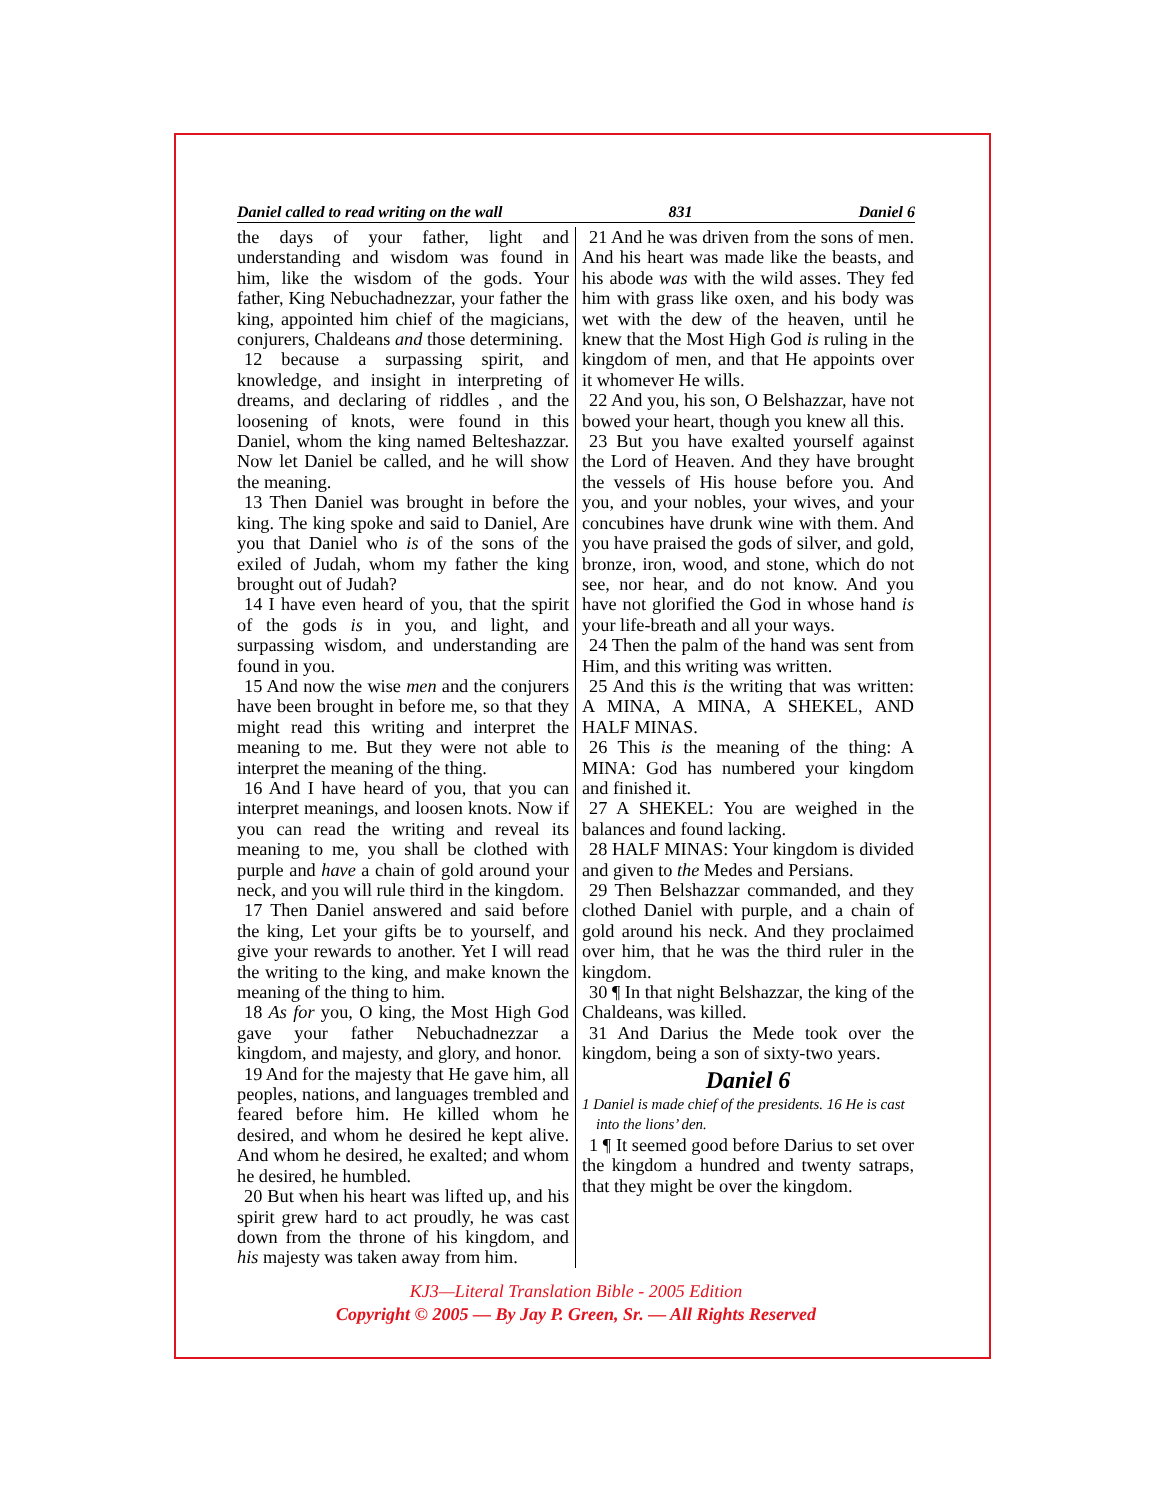Daniel called to read writing on the wall 831 Daniel 6
the days of your father, light and understanding and wisdom was found in him, like the wisdom of the gods. Your father, King Nebuchadnezzar, your father the king, appointed him chief of the magicians, conjurers, Chaldeans and those determining.
12 because a surpassing spirit, and knowledge, and insight in interpreting of dreams, and declaring of riddles , and the loosening of knots, were found in this Daniel, whom the king named Belteshazzar. Now let Daniel be called, and he will show the meaning.
13 Then Daniel was brought in before the king. The king spoke and said to Daniel, Are you that Daniel who is of the sons of the exiled of Judah, whom my father the king brought out of Judah?
14 I have even heard of you, that the spirit of the gods is in you, and light, and surpassing wisdom, and understanding are found in you.
15 And now the wise men and the conjurers have been brought in before me, so that they might read this writing and interpret the meaning to me. But they were not able to interpret the meaning of the thing.
16 And I have heard of you, that you can interpret meanings, and loosen knots. Now if you can read the writing and reveal its meaning to me, you shall be clothed with purple and have a chain of gold around your neck, and you will rule third in the kingdom.
17 Then Daniel answered and said before the king, Let your gifts be to yourself, and give your rewards to another. Yet I will read the writing to the king, and make known the meaning of the thing to him.
18 As for you, O king, the Most High God gave your father Nebuchadnezzar a kingdom, and majesty, and glory, and honor.
19 And for the majesty that He gave him, all peoples, nations, and languages trembled and feared before him. He killed whom he desired, and whom he desired he kept alive. And whom he desired, he exalted; and whom he desired, he humbled.
20 But when his heart was lifted up, and his spirit grew hard to act proudly, he was cast down from the throne of his kingdom, and his majesty was taken away from him.
21 And he was driven from the sons of men. And his heart was made like the beasts, and his abode was with the wild asses. They fed him with grass like oxen, and his body was wet with the dew of the heaven, until he knew that the Most High God is ruling in the kingdom of men, and that He appoints over it whomever He wills.
22 And you, his son, O Belshazzar, have not bowed your heart, though you knew all this.
23 But you have exalted yourself against the Lord of Heaven. And they have brought the vessels of His house before you. And you, and your nobles, your wives, and your concubines have drunk wine with them. And you have praised the gods of silver, and gold, bronze, iron, wood, and stone, which do not see, nor hear, and do not know. And you have not glorified the God in whose hand is your life-breath and all your ways.
24 Then the palm of the hand was sent from Him, and this writing was written.
25 And this is the writing that was written: A MINA, A MINA, A SHEKEL, AND HALF MINAS.
26 This is the meaning of the thing: A MINA: God has numbered your kingdom and finished it.
27 A SHEKEL: You are weighed in the balances and found lacking.
28 HALF MINAS: Your kingdom is divided and given to the Medes and Persians.
29 Then Belshazzar commanded, and they clothed Daniel with purple, and a chain of gold around his neck. And they proclaimed over him, that he was the third ruler in the kingdom.
30 ¶ In that night Belshazzar, the king of the Chaldeans, was killed.
31 And Darius the Mede took over the kingdom, being a son of sixty-two years.
Daniel 6
1 Daniel is made chief of the presidents. 16 He is cast into the lions’ den.
1 ¶ It seemed good before Darius to set over the kingdom a hundred and twenty satraps, that they might be over the kingdom.
KJ3—Literal Translation Bible - 2005 Edition
Copyright © 2005 — By Jay P. Green, Sr. — All Rights Reserved